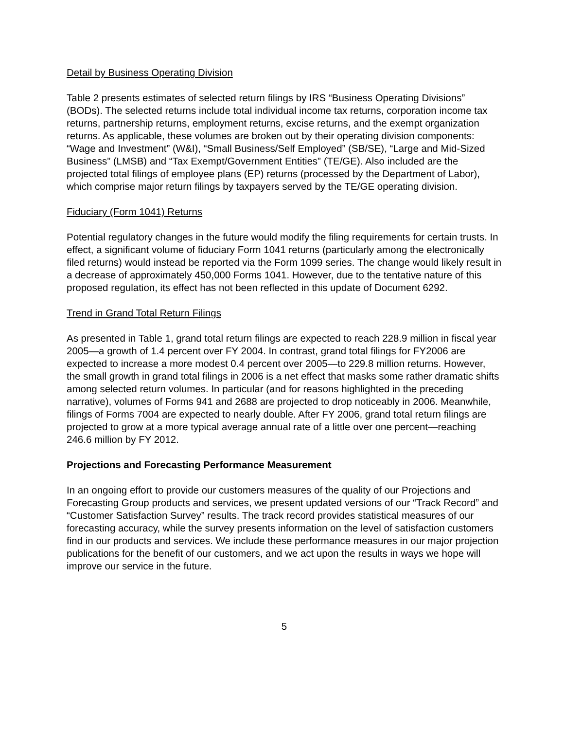Detail by Business Operating Division
Table 2 presents estimates of selected return filings by IRS “Business Operating Divisions” (BODs). The selected returns include total individual income tax returns, corporation income tax returns, partnership returns, employment returns, excise returns, and the exempt organization returns. As applicable, these volumes are broken out by their operating division components: “Wage and Investment” (W&I), “Small Business/Self Employed” (SB/SE), “Large and Mid-Sized Business” (LMSB) and “Tax Exempt/Government Entities” (TE/GE). Also included are the projected total filings of employee plans (EP) returns (processed by the Department of Labor), which comprise major return filings by taxpayers served by the TE/GE operating division.
Fiduciary (Form 1041) Returns
Potential regulatory changes in the future would modify the filing requirements for certain trusts. In effect, a significant volume of fiduciary Form 1041 returns (particularly among the electronically filed returns) would instead be reported via the Form 1099 series. The change would likely result in a decrease of approximately 450,000 Forms 1041. However, due to the tentative nature of this proposed regulation, its effect has not been reflected in this update of Document 6292.
Trend in Grand Total Return Filings
As presented in Table 1, grand total return filings are expected to reach 228.9 million in fiscal year 2005—a growth of 1.4 percent over FY 2004. In contrast, grand total filings for FY2006 are expected to increase a more modest 0.4 percent over 2005—to 229.8 million returns. However, the small growth in grand total filings in 2006 is a net effect that masks some rather dramatic shifts among selected return volumes. In particular (and for reasons highlighted in the preceding narrative), volumes of Forms 941 and 2688 are projected to drop noticeably in 2006. Meanwhile, filings of Forms 7004 are expected to nearly double. After FY 2006, grand total return filings are projected to grow at a more typical average annual rate of a little over one percent—reaching 246.6 million by FY 2012.
Projections and Forecasting Performance Measurement
In an ongoing effort to provide our customers measures of the quality of our Projections and Forecasting Group products and services, we present updated versions of our “Track Record” and “Customer Satisfaction Survey” results. The track record provides statistical measures of our forecasting accuracy, while the survey presents information on the level of satisfaction customers find in our products and services. We include these performance measures in our major projection publications for the benefit of our customers, and we act upon the results in ways we hope will improve our service in the future.
5